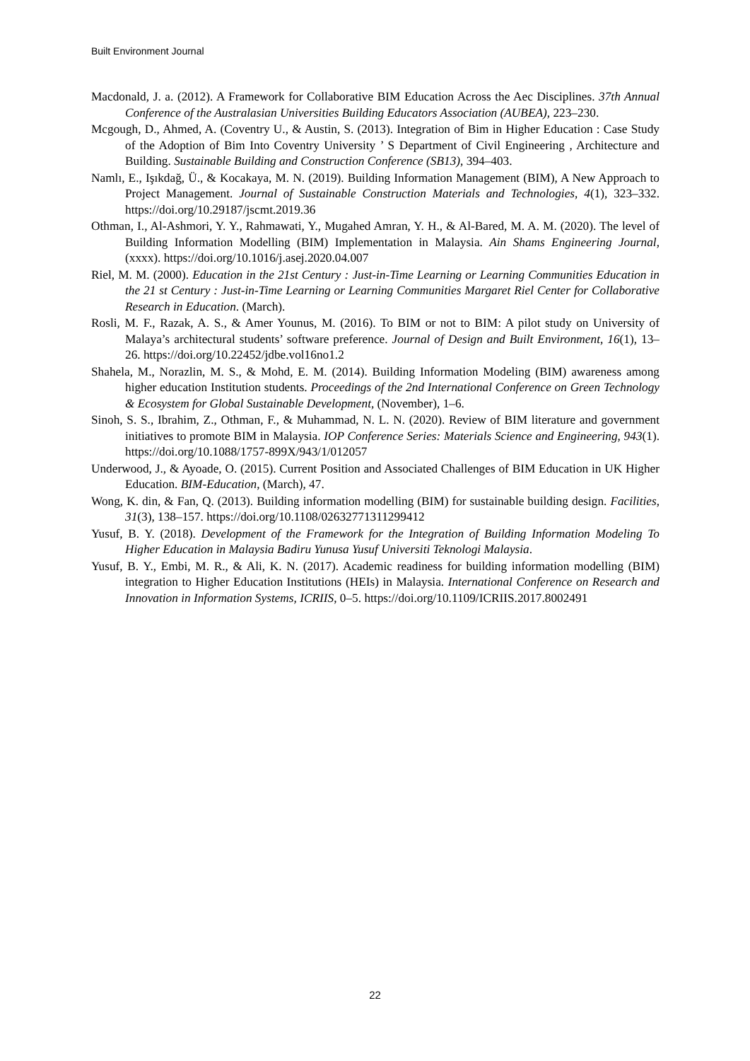Built Environment Journal
Macdonald, J. a. (2012). A Framework for Collaborative BIM Education Across the Aec Disciplines. 37th Annual Conference of the Australasian Universities Building Educators Association (AUBEA), 223–230.
Mcgough, D., Ahmed, A. (Coventry U., & Austin, S. (2013). Integration of Bim in Higher Education : Case Study of the Adoption of Bim Into Coventry University ’ S Department of Civil Engineering , Architecture and Building. Sustainable Building and Construction Conference (SB13), 394–403.
Namlı, E., Işıkdağ, Ü., & Kocakaya, M. N. (2019). Building Information Management (BIM), A New Approach to Project Management. Journal of Sustainable Construction Materials and Technologies, 4(1), 323–332. https://doi.org/10.29187/jscmt.2019.36
Othman, I., Al-Ashmori, Y. Y., Rahmawati, Y., Mugahed Amran, Y. H., & Al-Bared, M. A. M. (2020). The level of Building Information Modelling (BIM) Implementation in Malaysia. Ain Shams Engineering Journal, (xxxx). https://doi.org/10.1016/j.asej.2020.04.007
Riel, M. M. (2000). Education in the 21st Century : Just-in-Time Learning or Learning Communities Education in the 21 st Century : Just-in-Time Learning or Learning Communities Margaret Riel Center for Collaborative Research in Education. (March).
Rosli, M. F., Razak, A. S., & Amer Younus, M. (2016). To BIM or not to BIM: A pilot study on University of Malaya’s architectural students’ software preference. Journal of Design and Built Environment, 16(1), 13–26. https://doi.org/10.22452/jdbe.vol16no1.2
Shahela, M., Norazlin, M. S., & Mohd, E. M. (2014). Building Information Modeling (BIM) awareness among higher education Institution students. Proceedings of the 2nd International Conference on Green Technology & Ecosystem for Global Sustainable Development, (November), 1–6.
Sinoh, S. S., Ibrahim, Z., Othman, F., & Muhammad, N. L. N. (2020). Review of BIM literature and government initiatives to promote BIM in Malaysia. IOP Conference Series: Materials Science and Engineering, 943(1). https://doi.org/10.1088/1757-899X/943/1/012057
Underwood, J., & Ayoade, O. (2015). Current Position and Associated Challenges of BIM Education in UK Higher Education. BIM-Education, (March), 47.
Wong, K. din, & Fan, Q. (2013). Building information modelling (BIM) for sustainable building design. Facilities, 31(3), 138–157. https://doi.org/10.1108/02632771311299412
Yusuf, B. Y. (2018). Development of the Framework for the Integration of Building Information Modeling To Higher Education in Malaysia Badiru Yunusa Yusuf Universiti Teknologi Malaysia.
Yusuf, B. Y., Embi, M. R., & Ali, K. N. (2017). Academic readiness for building information modelling (BIM) integration to Higher Education Institutions (HEIs) in Malaysia. International Conference on Research and Innovation in Information Systems, ICRIIS, 0–5. https://doi.org/10.1109/ICRIIS.2017.8002491
22